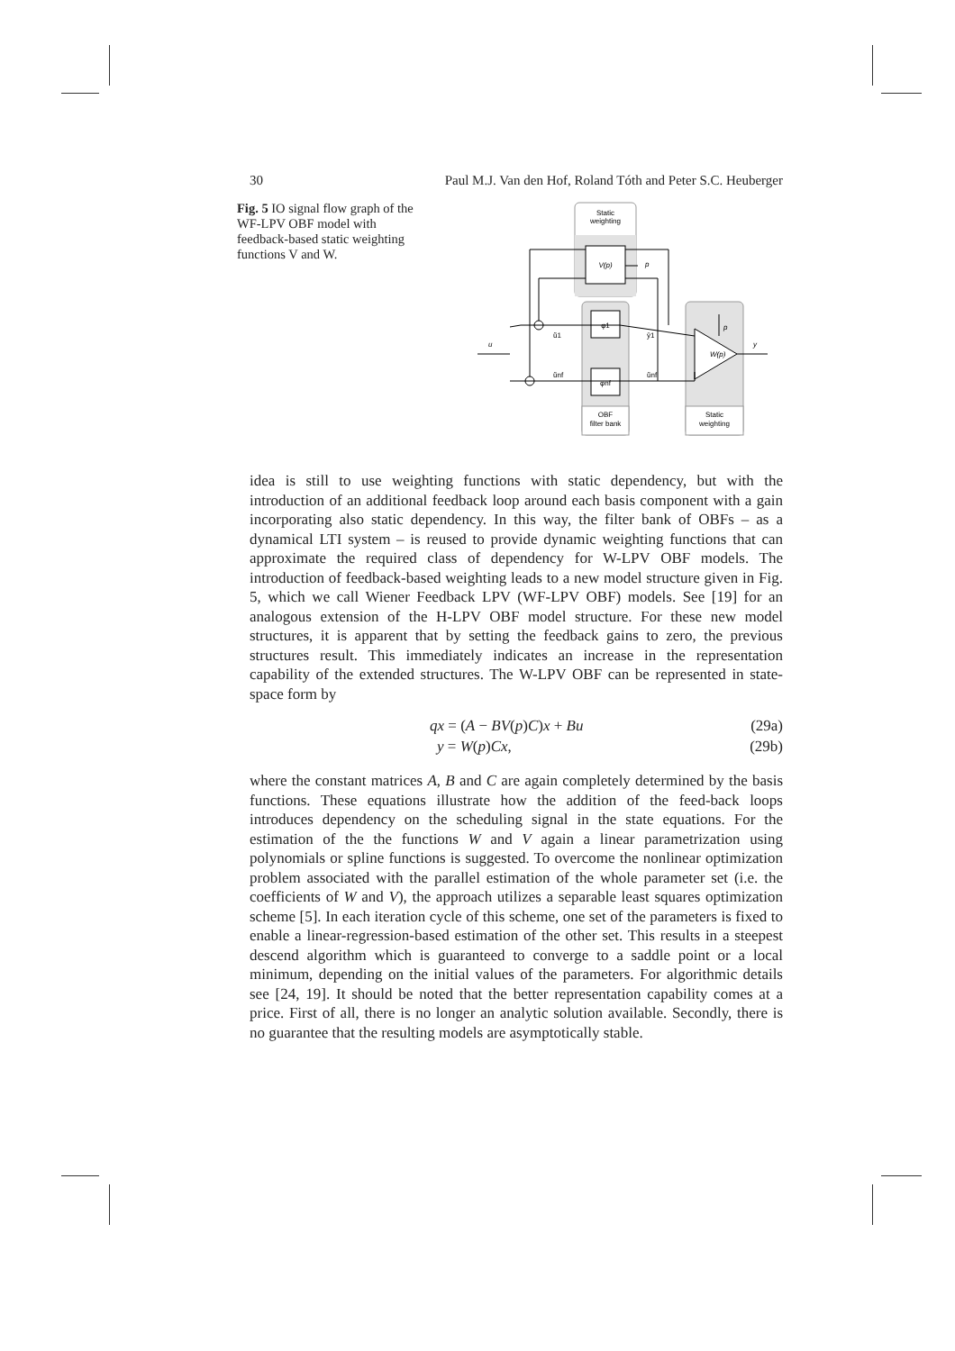30 Paul M.J. Van den Hof, Roland Tóth and Peter S.C. Heuberger
Fig. 5 IO signal flow graph of the WF-LPV OBF model with feedback-based static weighting functions V and W.
Static
weighting
V(p)
p
φ1
φnf
OBF
filter bank
Static
weighting
W(p)
p
y
u
ŭ1
y̆1
ŭnf
ŭnf
idea is still to use weighting functions with static dependency, but with the introduction of an additional feedback loop around each basis component with a gain incorporating also static dependency. In this way, the filter bank of OBFs – as a dynamical LTI system – is reused to provide dynamic weighting functions that can approximate the required class of dependency for W-LPV OBF models. The introduction of feedback-based weighting leads to a new model structure given in Fig. 5, which we call Wiener Feedback LPV (WF-LPV OBF) models. See [19] for an analogous extension of the H-LPV OBF model structure. For these new model structures, it is apparent that by setting the feedback gains to zero, the previous structures result. This immediately indicates an increase in the representation capability of the extended structures. The W-LPV OBF can be represented in state-space form by
qx = (A − BV(p)C)x + Bu (29a)
y = W(p)Cx, (29b)
where the constant matrices A, B and C are again completely determined by the basis functions. These equations illustrate how the addition of the feed-back loops introduces dependency on the scheduling signal in the state equations. For the estimation of the the functions W and V again a linear parametrization using polynomials or spline functions is suggested. To overcome the nonlinear optimization problem associated with the parallel estimation of the whole parameter set (i.e. the coefficients of W and V), the approach utilizes a separable least squares optimization scheme [5]. In each iteration cycle of this scheme, one set of the parameters is fixed to enable a linear-regression-based estimation of the other set. This results in a steepest descend algorithm which is guaranteed to converge to a saddle point or a local minimum, depending on the initial values of the parameters. For algorithmic details see [24, 19]. It should be noted that the better representation capability comes at a price. First of all, there is no longer an analytic solution available. Secondly, there is no guarantee that the resulting models are asymptotically stable.